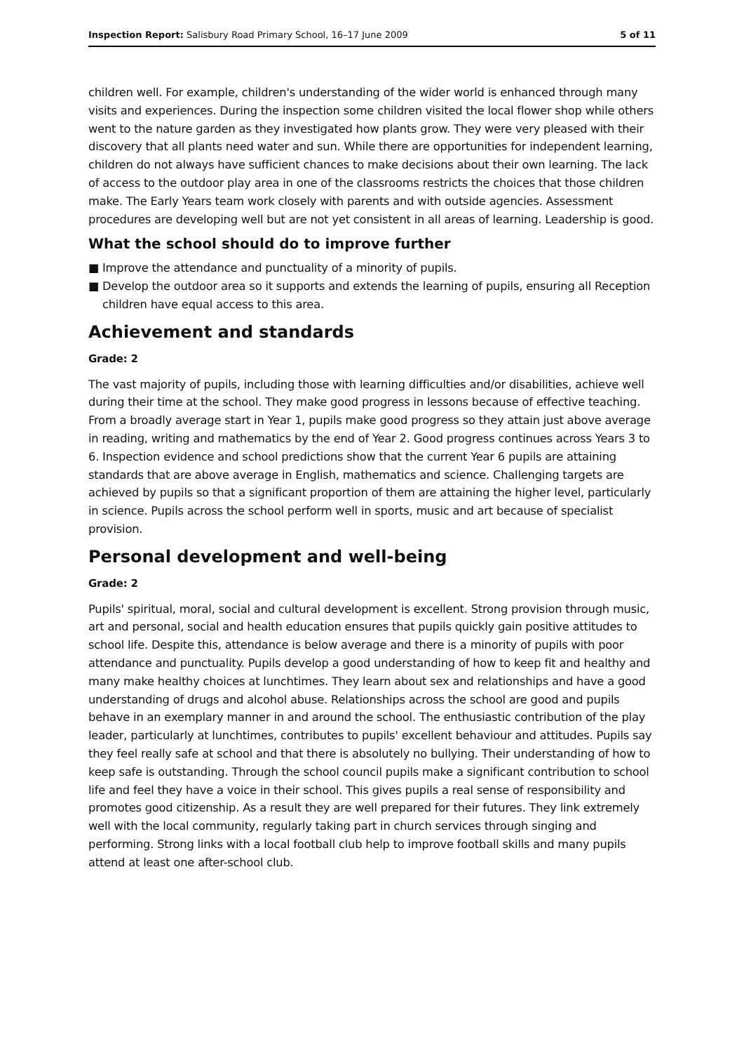Inspection Report: Salisbury Road Primary School, 16–17 June 2009
5 of 11
children well. For example, children's understanding of the wider world is enhanced through many visits and experiences. During the inspection some children visited the local flower shop while others went to the nature garden as they investigated how plants grow. They were very pleased with their discovery that all plants need water and sun. While there are opportunities for independent learning, children do not always have sufficient chances to make decisions about their own learning. The lack of access to the outdoor play area in one of the classrooms restricts the choices that those children make. The Early Years team work closely with parents and with outside agencies. Assessment procedures are developing well but are not yet consistent in all areas of learning. Leadership is good.
What the school should do to improve further
■ Improve the attendance and punctuality of a minority of pupils.
■ Develop the outdoor area so it supports and extends the learning of pupils, ensuring all Reception children have equal access to this area.
Achievement and standards
Grade: 2
The vast majority of pupils, including those with learning difficulties and/or disabilities, achieve well during their time at the school. They make good progress in lessons because of effective teaching. From a broadly average start in Year 1, pupils make good progress so they attain just above average in reading, writing and mathematics by the end of Year 2. Good progress continues across Years 3 to 6. Inspection evidence and school predictions show that the current Year 6 pupils are attaining standards that are above average in English, mathematics and science. Challenging targets are achieved by pupils so that a significant proportion of them are attaining the higher level, particularly in science. Pupils across the school perform well in sports, music and art because of specialist provision.
Personal development and well-being
Grade: 2
Pupils' spiritual, moral, social and cultural development is excellent. Strong provision through music, art and personal, social and health education ensures that pupils quickly gain positive attitudes to school life. Despite this, attendance is below average and there is a minority of pupils with poor attendance and punctuality. Pupils develop a good understanding of how to keep fit and healthy and many make healthy choices at lunchtimes. They learn about sex and relationships and have a good understanding of drugs and alcohol abuse. Relationships across the school are good and pupils behave in an exemplary manner in and around the school. The enthusiastic contribution of the play leader, particularly at lunchtimes, contributes to pupils' excellent behaviour and attitudes. Pupils say they feel really safe at school and that there is absolutely no bullying. Their understanding of how to keep safe is outstanding. Through the school council pupils make a significant contribution to school life and feel they have a voice in their school. This gives pupils a real sense of responsibility and promotes good citizenship. As a result they are well prepared for their futures. They link extremely well with the local community, regularly taking part in church services through singing and performing. Strong links with a local football club help to improve football skills and many pupils attend at least one after-school club.